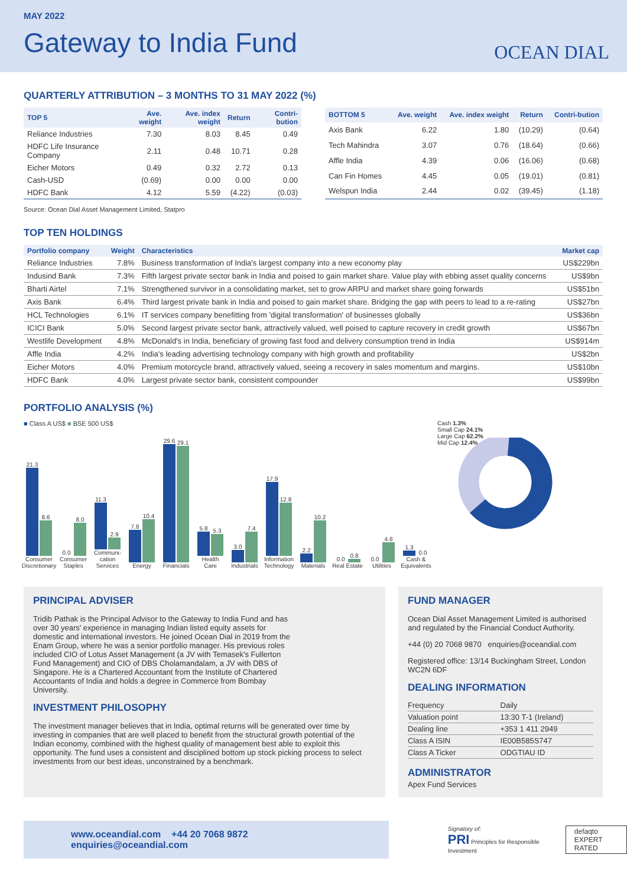MAY 2022
Gateway to India Fund
OCEAN DIAL
QUARTERLY ATTRIBUTION – 3 MONTHS TO 31 MAY 2022 (%)
| TOP 5 | Ave. weight | Ave. index weight | Return | Contri-bution |
| --- | --- | --- | --- | --- |
| Reliance Industries | 7.30 | 8.03 | 8.45 | 0.49 |
| HDFC Life Insurance Company | 2.11 | 0.48 | 10.71 | 0.28 |
| Eicher Motors | 0.49 | 0.32 | 2.72 | 0.13 |
| Cash-USD | (0.69) | 0.00 | 0.00 | 0.00 |
| HDFC Bank | 4.12 | 5.59 | (4.22) | (0.03) |
| BOTTOM 5 | Ave. weight | Ave. index weight | Return | Contri-bution |
| --- | --- | --- | --- | --- |
| Axis Bank | 6.22 | 1.80 | (10.29) | (0.64) |
| Tech Mahindra | 3.07 | 0.76 | (18.64) | (0.66) |
| Affle India | 4.39 | 0.06 | (16.06) | (0.68) |
| Can Fin Homes | 4.45 | 0.05 | (19.01) | (0.81) |
| Welspun India | 2.44 | 0.02 | (39.45) | (1.18) |
Source: Ocean Dial Asset Management Limited, Statpro
TOP TEN HOLDINGS
| Portfolio company | Weight | Characteristics | Market cap |
| --- | --- | --- | --- |
| Reliance Industries | 7.8% | Business transformation of India's largest company into a new economy play | US$229bn |
| Indusind Bank | 7.3% | Fifth largest private sector bank in India and poised to gain market share. Value play with ebbing asset quality concerns | US$9bn |
| Bharti Airtel | 7.1% | Strengthened survivor in a consolidating market, set to grow ARPU and market share going forwards | US$51bn |
| Axis Bank | 6.4% | Third largest private bank in India and poised to gain market share. Bridging the gap with peers to lead to a re-rating | US$27bn |
| HCL Technologies | 6.1% | IT services company benefitting from 'digital transformation' of businesses globally | US$36bn |
| ICICI Bank | 5.0% | Second largest private sector bank, attractively valued, well poised to capture recovery in credit growth | US$67bn |
| Westlife Development | 4.8% | McDonald's in India, beneficiary of growing fast food and delivery consumption trend in India | US$914m |
| Affle India | 4.2% | India's leading advertising technology company with high growth and profitability | US$2bn |
| Eicher Motors | 4.0% | Premium motorcycle brand, attractively valued, seeing a recovery in sales momentum and margins. | US$10bn |
| HDFC Bank | 4.0% | Largest private sector bank, consistent compounder | US$99bn |
PORTFOLIO ANALYSIS (%)
■ Class A US$ ■ BSE 500 US$
21.3
8.6
Consumer Discretionary
0.0
8.0
Consumer Staples
11.3
2.9
Communi-cation Services
7.8
10.4
Energy
29.6
29.1
Financials
5.8
5.3
Health Care
3.0
7.4
Industrials
17.9
12.8
Information Technology
2.2
10.2
Materials
0.0
0.8
Real Estate
0.0
4.8
Utilities
1.3
0.0
Cash & Equivalents
Cash 1.3%
Small Cap 24.1%
Large Cap 62.2%
Mid Cap 12.4%
PRINCIPAL ADVISER
Tridib Pathak is the Principal Advisor to the Gateway to India Fund and has over 30 years' experience in managing Indian listed equity assets for domestic and international investors. He joined Ocean Dial in 2019 from the Enam Group, where he was a senior portfolio manager. His previous roles included CIO of Lotus Asset Management (a JV with Temasek's Fullerton Fund Management) and CIO of DBS Cholamandalam, a JV with DBS of Singapore. He is a Chartered Accountant from the Institute of Chartered Accountants of India and holds a degree in Commerce from Bombay University.
INVESTMENT PHILOSOPHY
The investment manager believes that in India, optimal returns will be generated over time by investing in companies that are well placed to benefit from the structural growth potential of the Indian economy, combined with the highest quality of management best able to exploit this opportunity. The fund uses a consistent and disciplined bottom up stock picking process to select investments from our best ideas, unconstrained by a benchmark.
FUND MANAGER
Ocean Dial Asset Management Limited is authorised and regulated by the Financial Conduct Authority.
+44 (0) 20 7068 9870 enquiries@oceandial.com
Registered office: 13/14 Buckingham Street, London WC2N 6DF
DEALING INFORMATION
| Frequency | Daily |
| Valuation point | 13:30 T-1 (Ireland) |
| Dealing line | +353 1 411 2949 |
| Class A ISIN | IE00B585S747 |
| Class A Ticker | ODGTIAU ID |
ADMINISTRATOR
Apex Fund Services
www.oceandial.com +44 20 7068 9872 enquiries@oceandial.com
Signatory of:
PRI Principles for Responsible Investment
defaqto
EXPERT RATED